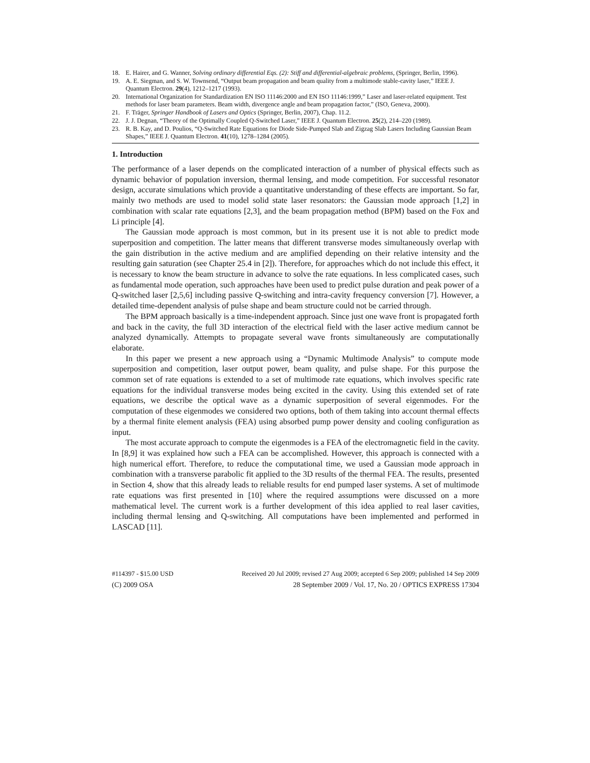18. E. Hairer, and G. Wanner, Solving ordinary differential Eqs. (2): Stiff and differential-algebraic problems, (Springer, Berlin, 1996).
19. A. E. Siegman, and S. W. Townsend, “Output beam propagation and beam quality from a multimode stable-cavity laser,” IEEE J. Quantum Electron. 29(4), 1212–1217 (1993).
20. International Organization for Standardization EN ISO 11146:2000 and EN ISO 11146:1999,” Laser and laser-related equipment. Test methods for laser beam parameters. Beam width, divergence angle and beam propagation factor,” (ISO, Geneva, 2000).
21. F. Träger, Springer Handbook of Lasers and Optics (Springer, Berlin, 2007), Chap. 11.2.
22. J. J. Degnan, “Theory of the Optimally Coupled Q-Switched Laser,” IEEE J. Quantum Electron. 25(2), 214–220 (1989).
23. R. B. Kay, and D. Poulios, “Q-Switched Rate Equations for Diode Side-Pumped Slab and Zigzag Slab Lasers Including Gaussian Beam Shapes,” IEEE J. Quantum Electron. 41(10), 1278–1284 (2005).
1. Introduction
The performance of a laser depends on the complicated interaction of a number of physical effects such as dynamic behavior of population inversion, thermal lensing, and mode competition. For successful resonator design, accurate simulations which provide a quantitative understanding of these effects are important. So far, mainly two methods are used to model solid state laser resonators: the Gaussian mode approach [1,2] in combination with scalar rate equations [2,3], and the beam propagation method (BPM) based on the Fox and Li principle [4].
The Gaussian mode approach is most common, but in its present use it is not able to predict mode superposition and competition. The latter means that different transverse modes simultaneously overlap with the gain distribution in the active medium and are amplified depending on their relative intensity and the resulting gain saturation (see Chapter 25.4 in [2]). Therefore, for approaches which do not include this effect, it is necessary to know the beam structure in advance to solve the rate equations. In less complicated cases, such as fundamental mode operation, such approaches have been used to predict pulse duration and peak power of a Q-switched laser [2,5,6] including passive Q-switching and intra-cavity frequency conversion [7]. However, a detailed time-dependent analysis of pulse shape and beam structure could not be carried through.
The BPM approach basically is a time-independent approach. Since just one wave front is propagated forth and back in the cavity, the full 3D interaction of the electrical field with the laser active medium cannot be analyzed dynamically. Attempts to propagate several wave fronts simultaneously are computationally elaborate.
In this paper we present a new approach using a “Dynamic Multimode Analysis” to compute mode superposition and competition, laser output power, beam quality, and pulse shape. For this purpose the common set of rate equations is extended to a set of multimode rate equations, which involves specific rate equations for the individual transverse modes being excited in the cavity. Using this extended set of rate equations, we describe the optical wave as a dynamic superposition of several eigenmodes. For the computation of these eigenmodes we considered two options, both of them taking into account thermal effects by a thermal finite element analysis (FEA) using absorbed pump power density and cooling configuration as input.
The most accurate approach to compute the eigenmodes is a FEA of the electromagnetic field in the cavity. In [8,9] it was explained how such a FEA can be accomplished. However, this approach is connected with a high numerical effort. Therefore, to reduce the computational time, we used a Gaussian mode approach in combination with a transverse parabolic fit applied to the 3D results of the thermal FEA. The results, presented in Section 4, show that this already leads to reliable results for end pumped laser systems. A set of multimode rate equations was first presented in [10] where the required assumptions were discussed on a more mathematical level. The current work is a further development of this idea applied to real laser cavities, including thermal lensing and Q-switching. All computations have been implemented and performed in LASCAD [11].
#114397 - $15.00 USD Received 20 Jul 2009; revised 27 Aug 2009; accepted 6 Sep 2009; published 14 Sep 2009
(C) 2009 OSA 28 September 2009 / Vol. 17, No. 20 / OPTICS EXPRESS 17304